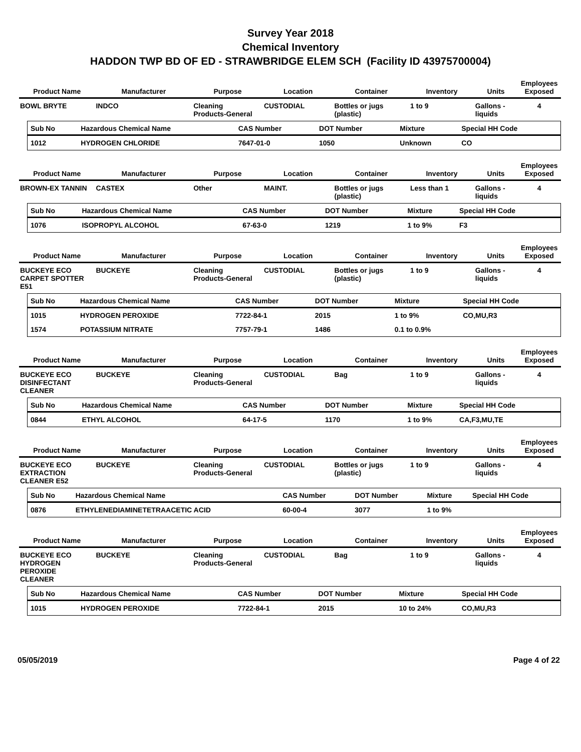Survey Year 2018
Chemical Inventory
HADDON TWP BD OF ED - STRAWBRIDGE ELEM SCH (Facility ID 43975700004)
| Product Name | Manufacturer | Purpose | Location | Container | Inventory | Units | Employees Exposed |
| --- | --- | --- | --- | --- | --- | --- | --- |
| BOWL BRYTE | INDCO | Cleaning Products-General | CUSTODIAL | Bottles or jugs (plastic) | 1 to 9 | Gallons - liquids | 4 |
| Sub No | Hazardous Chemical Name | CAS Number | DOT Number | Mixture | Special HH Code |
| --- | --- | --- | --- | --- | --- |
| 1012 | HYDROGEN CHLORIDE | 7647-01-0 | 1050 | Unknown | CO |
| Product Name | Manufacturer | Purpose | Location | Container | Inventory | Units | Employees Exposed |
| --- | --- | --- | --- | --- | --- | --- | --- |
| BROWN-EX TANNIN | CASTEX | Other | MAINT. | Bottles or jugs (plastic) | Less than 1 | Gallons - liquids | 4 |
| Sub No | Hazardous Chemical Name | CAS Number | DOT Number | Mixture | Special HH Code |
| --- | --- | --- | --- | --- | --- |
| 1076 | ISOPROPYL ALCOHOL | 67-63-0 | 1219 | 1 to 9% | F3 |
| Product Name | Manufacturer | Purpose | Location | Container | Inventory | Units | Employees Exposed |
| --- | --- | --- | --- | --- | --- | --- | --- |
| BUCKEYE ECO CARPET SPOTTER E51 | BUCKEYE | Cleaning Products-General | CUSTODIAL | Bottles or jugs (plastic) | 1 to 9 | Gallons - liquids | 4 |
| Sub No | Hazardous Chemical Name | CAS Number | DOT Number | Mixture | Special HH Code |
| --- | --- | --- | --- | --- | --- |
| 1015 | HYDROGEN PEROXIDE | 7722-84-1 | 2015 | 1 to 9% | CO,MU,R3 |
| 1574 | POTASSIUM NITRATE | 7757-79-1 | 1486 | 0.1 to 0.9% | |
| Product Name | Manufacturer | Purpose | Location | Container | Inventory | Units | Employees Exposed |
| --- | --- | --- | --- | --- | --- | --- | --- |
| BUCKEYE ECO DISINFECTANT CLEANER | BUCKEYE | Cleaning Products-General | CUSTODIAL | Bag | 1 to 9 | Gallons - liquids | 4 |
| Sub No | Hazardous Chemical Name | CAS Number | DOT Number | Mixture | Special HH Code |
| --- | --- | --- | --- | --- | --- |
| 0844 | ETHYL ALCOHOL | 64-17-5 | 1170 | 1 to 9% | CA,F3,MU,TE |
| Product Name | Manufacturer | Purpose | Location | Container | Inventory | Units | Employees Exposed |
| --- | --- | --- | --- | --- | --- | --- | --- |
| BUCKEYE ECO EXTRACTION CLEANER E52 | BUCKEYE | Cleaning Products-General | CUSTODIAL | Bottles or jugs (plastic) | 1 to 9 | Gallons - liquids | 4 |
| Sub No | Hazardous Chemical Name | CAS Number | DOT Number | Mixture | Special HH Code |
| --- | --- | --- | --- | --- | --- |
| 0876 | ETHYLENEDIAMINETETRAACETIC ACID | 60-00-4 | 3077 | 1 to 9% | |
| Product Name | Manufacturer | Purpose | Location | Container | Inventory | Units | Employees Exposed |
| --- | --- | --- | --- | --- | --- | --- | --- |
| BUCKEYE ECO HYDROGEN PEROXIDE CLEANER | BUCKEYE | Cleaning Products-General | CUSTODIAL | Bag | 1 to 9 | Gallons - liquids | 4 |
| Sub No | Hazardous Chemical Name | CAS Number | DOT Number | Mixture | Special HH Code |
| --- | --- | --- | --- | --- | --- |
| 1015 | HYDROGEN PEROXIDE | 7722-84-1 | 2015 | 10 to 24% | CO,MU,R3 |
05/05/2019 Page 4 of 22